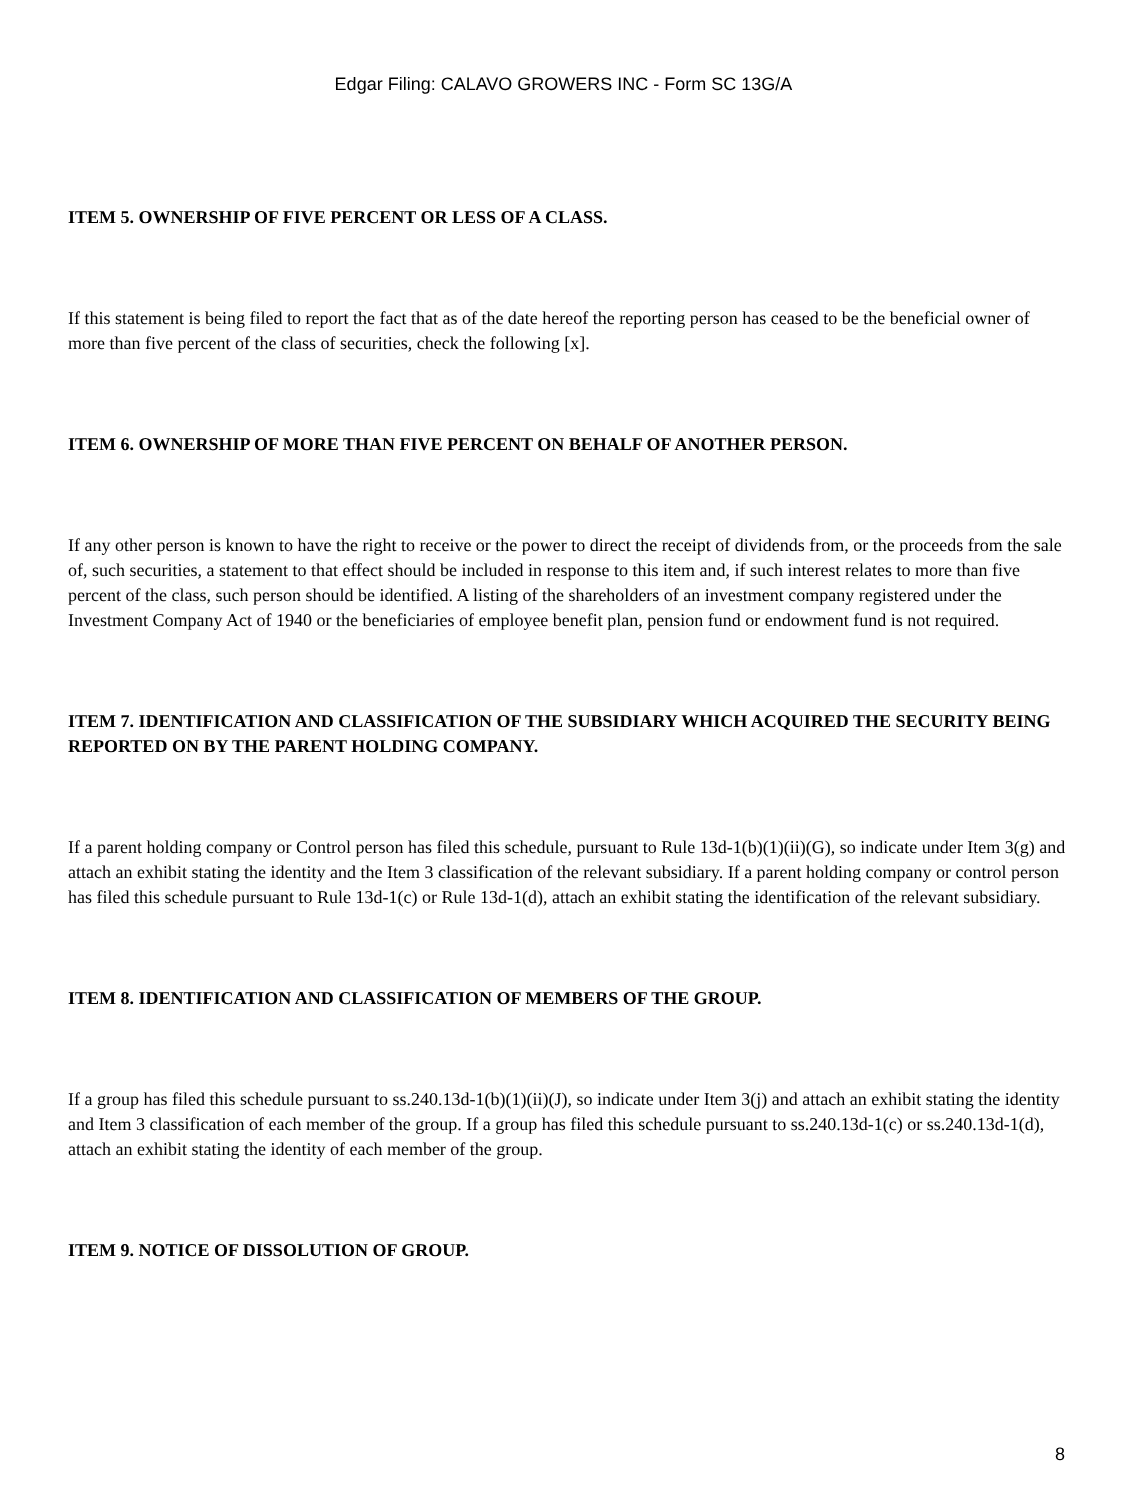Edgar Filing: CALAVO GROWERS INC - Form SC 13G/A
ITEM 5. OWNERSHIP OF FIVE PERCENT OR LESS OF A CLASS.
If this statement is being filed to report the fact that as of the date hereof the reporting person has ceased to be the beneficial owner of more than five percent of the class of securities, check the following [x].
ITEM 6. OWNERSHIP OF MORE THAN FIVE PERCENT ON BEHALF OF ANOTHER PERSON.
If any other person is known to have the right to receive or the power to direct the receipt of dividends from, or the proceeds from the sale of, such securities, a statement to that effect should be included in response to this item and, if such interest relates to more than five percent of the class, such person should be identified. A listing of the shareholders of an investment company registered under the Investment Company Act of 1940 or the beneficiaries of employee benefit plan, pension fund or endowment fund is not required.
ITEM 7. IDENTIFICATION AND CLASSIFICATION OF THE SUBSIDIARY WHICH ACQUIRED THE SECURITY BEING REPORTED ON BY THE PARENT HOLDING COMPANY.
If a parent holding company or Control person has filed this schedule, pursuant to Rule 13d-1(b)(1)(ii)(G), so indicate under Item 3(g) and attach an exhibit stating the identity and the Item 3 classification of the relevant subsidiary. If a parent holding company or control person has filed this schedule pursuant to Rule 13d-1(c) or Rule 13d-1(d), attach an exhibit stating the identification of the relevant subsidiary.
ITEM 8. IDENTIFICATION AND CLASSIFICATION OF MEMBERS OF THE GROUP.
If a group has filed this schedule pursuant to ss.240.13d-1(b)(1)(ii)(J), so indicate under Item 3(j) and attach an exhibit stating the identity and Item 3 classification of each member of the group. If a group has filed this schedule pursuant to ss.240.13d-1(c) or ss.240.13d-1(d), attach an exhibit stating the identity of each member of the group.
ITEM 9. NOTICE OF DISSOLUTION OF GROUP.
8